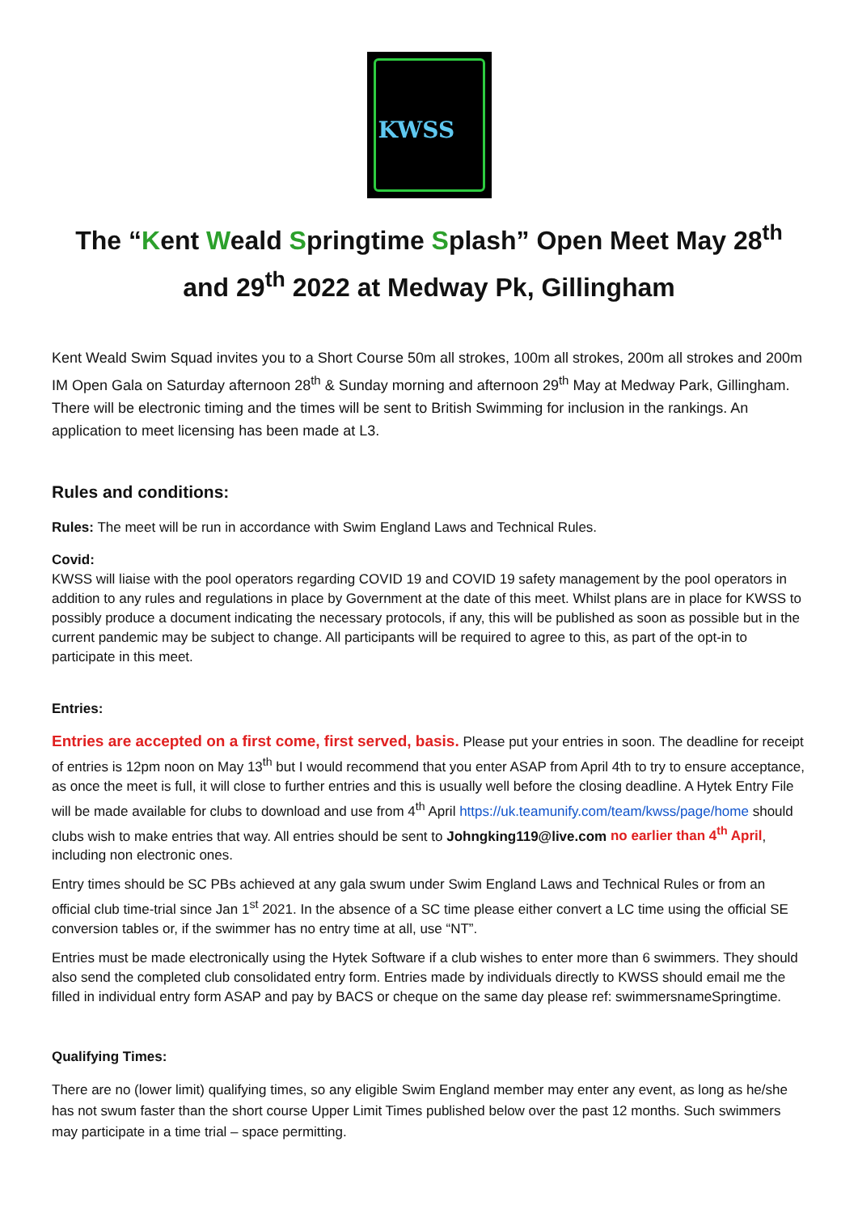KWSS
The “Kent Weald Springtime Splash” Open Meet May 28<sup>th</sup> and 29<sup>th</sup> 2022 at Medway Pk, Gillingham
Kent Weald Swim Squad invites you to a Short Course 50m all strokes, 100m all strokes, 200m all strokes and 200m IM Open Gala on Saturday afternoon 28<sup>th</sup> & Sunday morning and afternoon 29<sup>th</sup> May at Medway Park, Gillingham. There will be electronic timing and the times will be sent to British Swimming for inclusion in the rankings. An application to meet licensing has been made at L3.
Rules and conditions:
Rules: The meet will be run in accordance with Swim England Laws and Technical Rules.
Covid:
KWSS will liaise with the pool operators regarding COVID 19 and COVID 19 safety management by the pool operators in addition to any rules and regulations in place by Government at the date of this meet. Whilst plans are in place for KWSS to possibly produce a document indicating the necessary protocols, if any, this will be published as soon as possible but in the current pandemic may be subject to change. All participants will be required to agree to this, as part of the opt-in to participate in this meet.
Entries:
Entries are accepted on a first come, first served, basis. Please put your entries in soon. The deadline for receipt of entries is 12pm noon on May 13<sup>th</sup> but I would recommend that you enter ASAP from April 4th to try to ensure acceptance, as once the meet is full, it will close to further entries and this is usually well before the closing deadline. A Hytek Entry File will be made available for clubs to download and use from 4<sup>th</sup> April https://uk.teamunify.com/team/kwss/page/home should clubs wish to make entries that way. All entries should be sent to Johngking119@live.com no earlier than 4<sup>th</sup> April, including non electronic ones.
Entry times should be SC PBs achieved at any gala swum under Swim England Laws and Technical Rules or from an official club time-trial since Jan 1<sup>st</sup> 2021. In the absence of a SC time please either convert a LC time using the official SE conversion tables or, if the swimmer has no entry time at all, use “NT”.
Entries must be made electronically using the Hytek Software if a club wishes to enter more than 6 swimmers. They should also send the completed club consolidated entry form. Entries made by individuals directly to KWSS should email me the filled in individual entry form ASAP and pay by BACS or cheque on the same day please ref: swimmersnameSpringtime.
Qualifying Times:
There are no (lower limit) qualifying times, so any eligible Swim England member may enter any event, as long as he/she has not swum faster than the short course Upper Limit Times published below over the past 12 months. Such swimmers may participate in a time trial – space permitting.